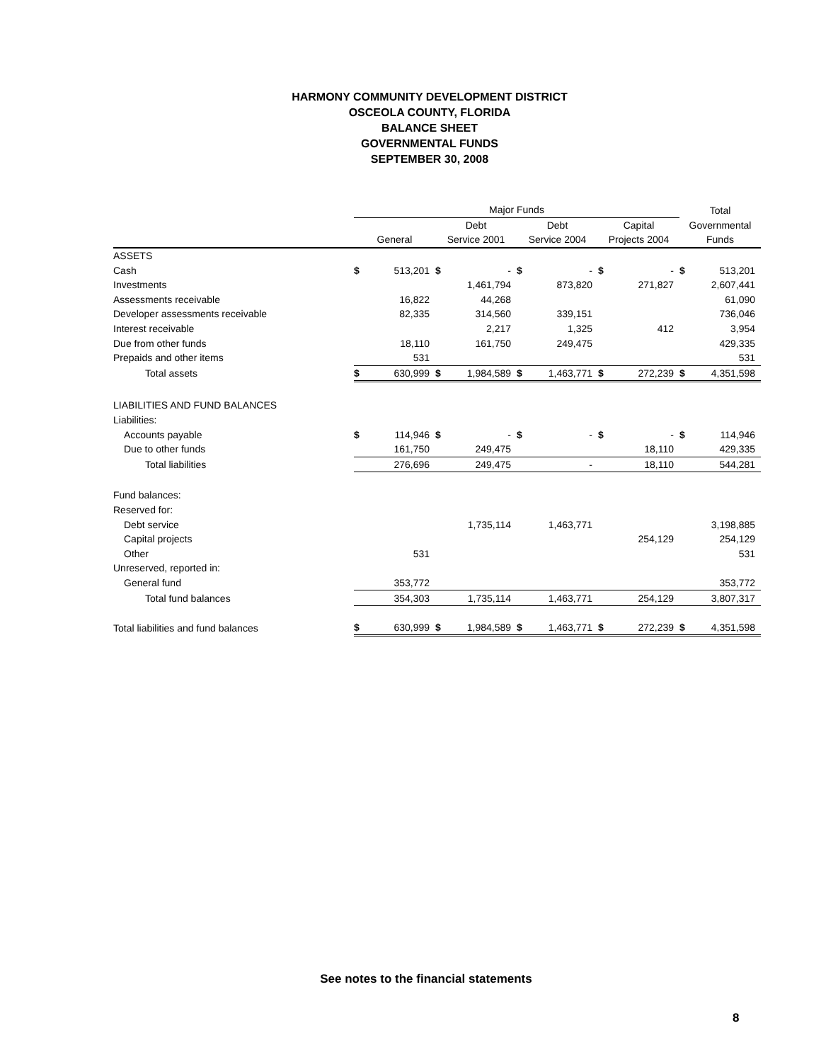HARMONY COMMUNITY DEVELOPMENT DISTRICT
OSCEOLA COUNTY, FLORIDA
BALANCE SHEET
GOVERNMENTAL FUNDS
SEPTEMBER 30, 2008
| | Major Funds | | | | | | | | Total | |
| --- | --- | --- | --- | --- | --- | --- | --- | --- | --- | --- |
| | | | Debt | | Debt | | Capital | | Governmental | |
| | General | | Service 2001 | | Service 2004 | | Projects 2004 | | Funds | |
| ASSETS | | | | | | | | | | |
| Cash | $ | 513,201 | $ | - | $ | - | $ | - | $ | 513,201 |
| Investments | | | | 1,461,794 | | 873,820 | | 271,827 | | 2,607,441 |
| Assessments receivable | | 16,822 | | 44,268 | | | | | | 61,090 |
| Developer assessments receivable | | 82,335 | | 314,560 | | 339,151 | | | | 736,046 |
| Interest receivable | | | | 2,217 | | 1,325 | | 412 | | 3,954 |
| Due from other funds | | 18,110 | | 161,750 | | 249,475 | | | | 429,335 |
| Prepaids and other items | | 531 | | | | | | | | 531 |
| Total assets | $ | 630,999 | $ | 1,984,589 | $ | 1,463,771 | $ | 272,239 | $ | 4,351,598 |
| LIABILITIES AND FUND BALANCES | | | | | | | | | | |
| Liabilities: | | | | | | | | | | |
| Accounts payable | $ | 114,946 | $ | - | $ | - | $ | - | $ | 114,946 |
| Due to other funds | | 161,750 | | 249,475 | | | | 18,110 | | 429,335 |
| Total liabilities | | 276,696 | | 249,475 | | - | | 18,110 | | 544,281 |
| Fund balances: | | | | | | | | | | |
| Reserved for: | | | | | | | | | | |
| Debt service | | | | 1,735,114 | | 1,463,771 | | | | 3,198,885 |
| Capital projects | | | | | | | | 254,129 | | 254,129 |
| Other | | 531 | | | | | | | | 531 |
| Unreserved, reported in: | | | | | | | | | | |
| General fund | | 353,772 | | | | | | | | 353,772 |
| Total fund balances | | 354,303 | | 1,735,114 | | 1,463,771 | | 254,129 | | 3,807,317 |
| Total liabilities and fund balances | $ | 630,999 | $ | 1,984,589 | $ | 1,463,771 | $ | 272,239 | $ | 4,351,598 |
See notes to the financial statements
8